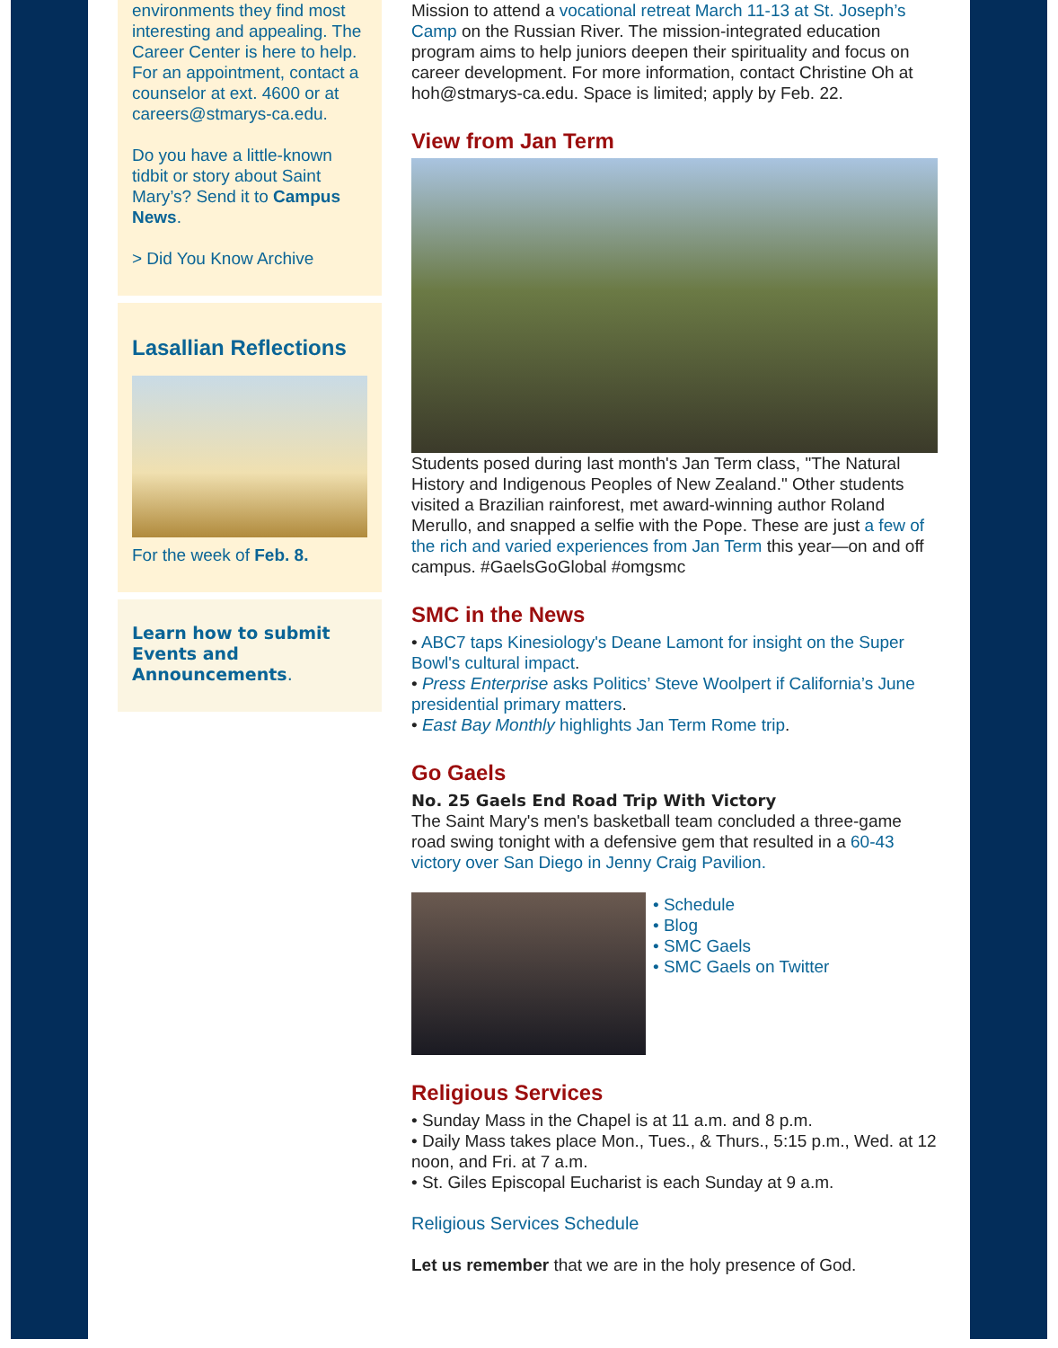environments they find most interesting and appealing. The Career Center is here to help. For an appointment, contact a counselor at ext. 4600 or at careers@stmarys-ca.edu.
Do you have a little-known tidbit or story about Saint Mary’s? Send it to Campus News.
> Did You Know Archive
Lasallian Reflections
For the week of Feb. 8.
Learn how to submit Events and Announcements.
Mission to attend a vocational retreat March 11-13 at St. Joseph’s Camp on the Russian River. The mission-integrated education program aims to help juniors deepen their spirituality and focus on career development. For more information, contact Christine Oh at hoh@stmarys-ca.edu. Space is limited; apply by Feb. 22.
View from Jan Term
Students posed during last month's Jan Term class, "The Natural History and Indigenous Peoples of New Zealand." Other students visited a Brazilian rainforest, met award-winning author Roland Merullo, and snapped a selfie with the Pope. These are just a few of the rich and varied experiences from Jan Term this year—on and off campus. #GaelsGoGlobal #omgsmc
SMC in the News
• ABC7 taps Kinesiology's Deane Lamont for insight on the Super Bowl's cultural impact.
• Press Enterprise asks Politics’ Steve Woolpert if California’s June presidential primary matters.
• East Bay Monthly highlights Jan Term Rome trip.
Go Gaels
No. 25 Gaels End Road Trip With Victory
The Saint Mary's men's basketball team concluded a three-game road swing tonight with a defensive gem that resulted in a 60-43 victory over San Diego in Jenny Craig Pavilion.
• Schedule
• Blog
• SMC Gaels
• SMC Gaels on Twitter
Religious Services
• Sunday Mass in the Chapel is at 11 a.m. and 8 p.m.
• Daily Mass takes place Mon., Tues., & Thurs., 5:15 p.m., Wed. at 12 noon, and Fri. at 7 a.m.
• St. Giles Episcopal Eucharist is each Sunday at 9 a.m.
Religious Services Schedule
Let us remember that we are in the holy presence of God.